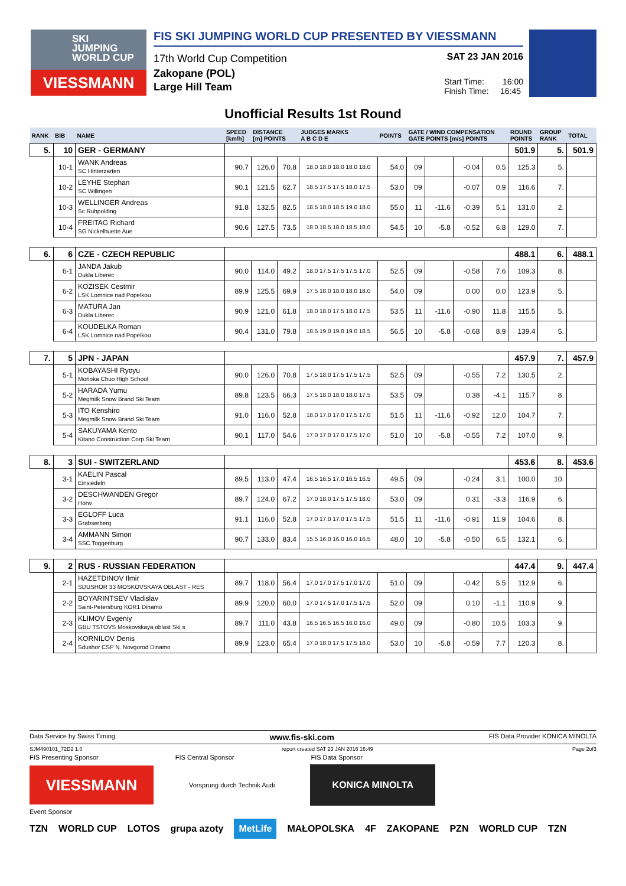SKI
JUMPING
WORLD CUP
VIESSMANN
FIS SKI JUMPING WORLD CUP PRESENTED BY VIESSMANN
17th World Cup Competition SAT 23 JAN 2016
Zakopane (POL)
Large Hill Team
Start Time: 16:00
Finish Time: 16:45
Unofficial Results 1st Round
| RANK | BIB | NAME | SPEED [km/h] | DISTANCE [m] POINTS | | JUDGES MARKS A B C D E | POINTS | GATE / WIND COMPENSATION GATE POINTS [m/s] POINTS | | | | ROUND POINTS | GROUP RANK | TOTAL |
| --- | --- | --- | --- | --- | --- | --- | --- | --- | --- | --- | --- | --- | --- | --- |
| 5. | 10 | GER - GERMANY | | | | | | | | | | 501.9 | 5. | 501.9 |
| | 10-1 | WANK Andreas SC Hinterzarten | 90.7 | 126.0 | 70.8 | 18.0 18.0 18.0 18.0 18.0 | 54.0 | 09 | | -0.04 | 0.5 | 125.3 | 5. | |
| | 10-2 | LEYHE Stephan SC Willingen | 90.1 | 121.5 | 62.7 | 18.5 17.5 17.5 18.0 17.5 | 53.0 | 09 | | -0.07 | 0.9 | 116.6 | 7. | |
| | 10-3 | WELLINGER Andreas Sc Ruhpolding | 91.8 | 132.5 | 82.5 | 18.5 18.0 18.5 19.0 18.0 | 55.0 | 11 | -11.6 | -0.39 | 5.1 | 131.0 | 2. | |
| | 10-4 | FREITAG Richard SG Nickelhuette Aue | 90.6 | 127.5 | 73.5 | 18.0 18.5 18.0 18.5 18.0 | 54.5 | 10 | -5.8 | -0.52 | 6.8 | 129.0 | 7. | |
| 6. | 6 | CZE - CZECH REPUBLIC | | | | | | | | | | 488.1 | 6. | 488.1 |
| | 6-1 | JANDA Jakub Dukla Liberec | 90.0 | 114.0 | 49.2 | 18.0 17.5 17.5 17.5 17.0 | 52.5 | 09 | | -0.58 | 7.6 | 109.3 | 8. | |
| | 6-2 | KOZISEK Cestmir LSK Lomnice nad Popelkou | 89.9 | 125.5 | 69.9 | 17.5 18.0 18.0 18.0 18.0 | 54.0 | 09 | | 0.00 | 0.0 | 123.9 | 5. | |
| | 6-3 | MATURA Jan Dukla Liberec | 90.9 | 121.0 | 61.8 | 18.0 18.0 17.5 18.0 17.5 | 53.5 | 11 | -11.6 | -0.90 | 11.8 | 115.5 | 5. | |
| | 6-4 | KOUDELKA Roman LSK Lomnice nad Popelkou | 90.4 | 131.0 | 79.8 | 18.5 19.0 19.0 19.0 18.5 | 56.5 | 10 | -5.8 | -0.68 | 8.9 | 139.4 | 5. | |
| 7. | 5 | JPN - JAPAN | | | | | | | | | | 457.9 | 7. | 457.9 |
| | 5-1 | KOBAYASHI Ryoyu Morioka Chuo High School | 90.0 | 126.0 | 70.8 | 17.5 18.0 17.5 17.5 17.5 | 52.5 | 09 | | -0.55 | 7.2 | 130.5 | 2. | |
| | 5-2 | HARADA Yumu Megmilk Snow Brand Ski Team | 89.8 | 123.5 | 66.3 | 17.5 18.0 18.0 18.0 17.5 | 53.5 | 09 | | 0.38 | -4.1 | 115.7 | 8. | |
| | 5-3 | ITO Kenshiro Megmilk Snow Brand Ski Team | 91.0 | 116.0 | 52.8 | 18.0 17.0 17.0 17.5 17.0 | 51.5 | 11 | -11.6 | -0.92 | 12.0 | 104.7 | 7. | |
| | 5-4 | SAKUYAMA Kento Kitano Construction Corp.Ski Team | 90.1 | 117.0 | 54.6 | 17.0 17.0 17.0 17.5 17.0 | 51.0 | 10 | -5.8 | -0.55 | 7.2 | 107.0 | 9. | |
| 8. | 3 | SUI - SWITZERLAND | | | | | | | | | | 453.6 | 8. | 453.6 |
| | 3-1 | KAELIN Pascal Einsiedeln | 89.5 | 113.0 | 47.4 | 16.5 16.5 17.0 16.5 16.5 | 49.5 | 09 | | -0.24 | 3.1 | 100.0 | 10. | |
| | 3-2 | DESCHWANDEN Gregor Horw | 89.7 | 124.0 | 67.2 | 17.0 18.0 17.5 17.5 18.0 | 53.0 | 09 | | 0.31 | -3.3 | 116.9 | 6. | |
| | 3-3 | EGLOFF Luca Grabserberg | 91.1 | 116.0 | 52.8 | 17.0 17.0 17.0 17.5 17.5 | 51.5 | 11 | -11.6 | -0.91 | 11.9 | 104.6 | 8. | |
| | 3-4 | AMMANN Simon SSC Toggenburg | 90.7 | 133.0 | 83.4 | 15.5 16.0 16.0 16.0 16.5 | 48.0 | 10 | -5.8 | -0.50 | 6.5 | 132.1 | 6. | |
| 9. | 2 | RUS - RUSSIAN FEDERATION | | | | | | | | | | 447.4 | 9. | 447.4 |
| | 2-1 | HAZETDINOV Ilmir SDUSHOR 33 MOSKOVSKAYA OBLAST - RES | 89.7 | 118.0 | 56.4 | 17.0 17.0 17.5 17.0 17.0 | 51.0 | 09 | | -0.42 | 5.5 | 112.9 | 6. | |
| | 2-2 | BOYARINTSEV Vladislav Saint-Petersburg KOR1 Dinamo | 89.9 | 120.0 | 60.0 | 17.0 17.5 17.0 17.5 17.5 | 52.0 | 09 | | 0.10 | -1.1 | 110.9 | 9. | |
| | 2-3 | KLIMOV Evgeniy GBU TSTOVS Moskovskaya oblast Ski s | 89.7 | 111.0 | 43.8 | 16.5 16.5 16.5 16.0 16.0 | 49.0 | 09 | | -0.80 | 10.5 | 103.3 | 9. | |
| | 2-4 | KORNILOV Denis Sdushor CSP N. Novgorod Dinamo | 89.9 | 123.0 | 65.4 | 17.0 18.0 17.5 17.5 18.0 | 53.0 | 10 | -5.8 | -0.59 | 7.7 | 120.3 | 8. | |
Data Service by Swiss Timing www.fis-ski.com FIS Data Provider KONICA MINOLTA
SJM490101_72D2 1.0 report created SAT 23 JAN 2016 16:49 Page 2of3
FIS Presenting Sponsor FIS Central Sponsor FIS Data Sponsor
VIESSMANN
Vorsprung durch Technik Audi
KONICA MINOLTA
Event Sponsor
TZN WORLD CUP LOTOS grupa azoty MetLife MAŁOPOLSKA 4F ZAKOPANE PZN WORLD CUP TZN